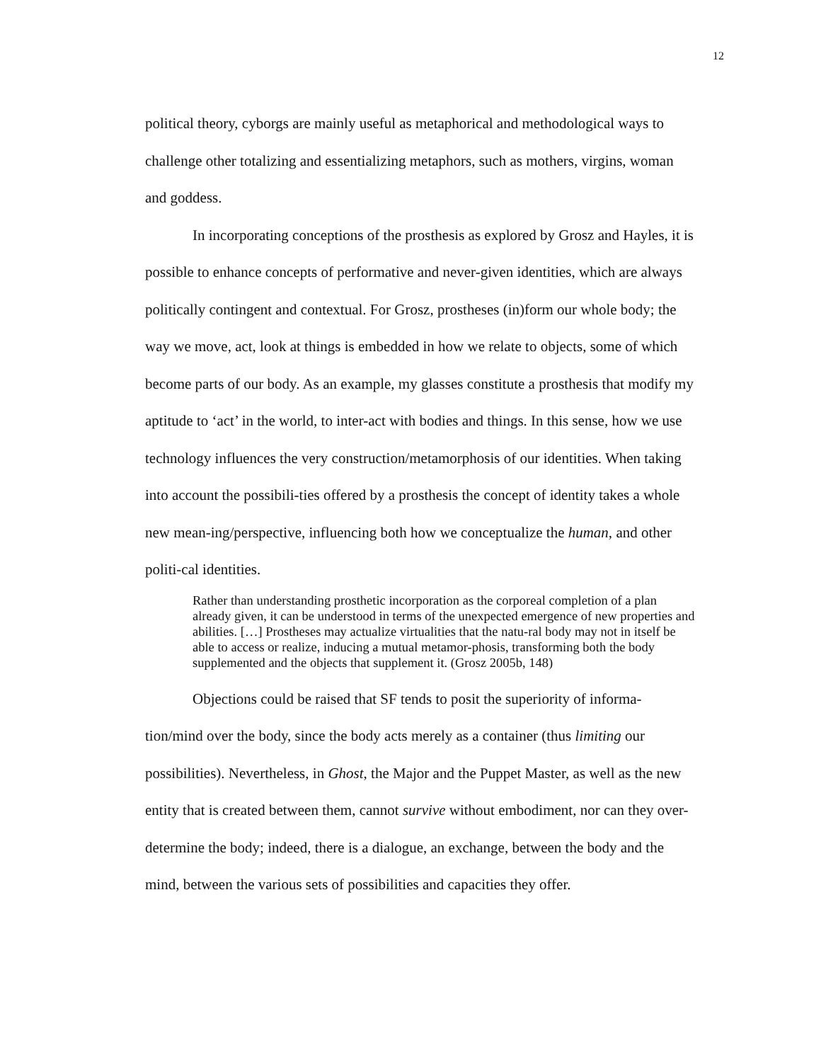12
political theory, cyborgs are mainly useful as metaphorical and methodological ways to challenge other totalizing and essentializing metaphors, such as mothers, virgins, woman and goddess.
In incorporating conceptions of the prosthesis as explored by Grosz and Hayles, it is possible to enhance concepts of performative and never-given identities, which are always politically contingent and contextual. For Grosz, prostheses (in)form our whole body; the way we move, act, look at things is embedded in how we relate to objects, some of which become parts of our body. As an example, my glasses constitute a prosthesis that modify my aptitude to ‘act’ in the world, to inter-act with bodies and things. In this sense, how we use technology influences the very construction/metamorphosis of our identities. When taking into account the possibili-ties offered by a prosthesis the concept of identity takes a whole new mean-ing/perspective, influencing both how we conceptualize the human, and other politi-cal identities.
Rather than understanding prosthetic incorporation as the corporeal completion of a plan already given, it can be understood in terms of the unexpected emergence of new properties and abilities. […] Prostheses may actualize virtualities that the natu-ral body may not in itself be able to access or realize, inducing a mutual metamor-phosis, transforming both the body supplemented and the objects that supplement it. (Grosz 2005b, 148)
Objections could be raised that SF tends to posit the superiority of informa-tion/mind over the body, since the body acts merely as a container (thus limiting our possibilities). Nevertheless, in Ghost, the Major and the Puppet Master, as well as the new entity that is created between them, cannot survive without embodiment, nor can they over-determine the body; indeed, there is a dialogue, an exchange, between the body and the mind, between the various sets of possibilities and capacities they offer.